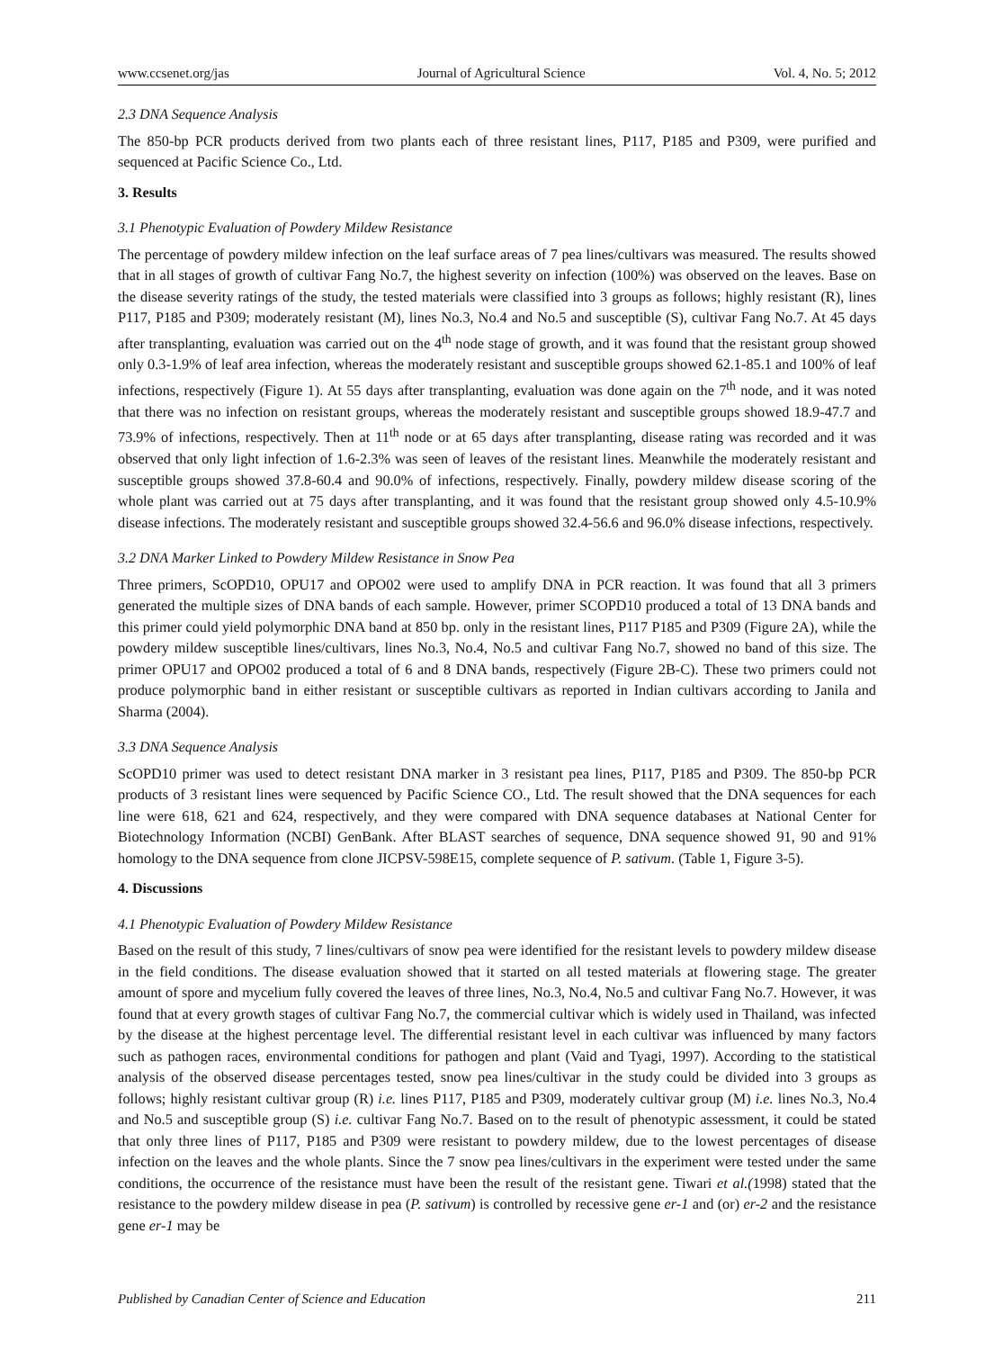www.ccsenet.org/jas Journal of Agricultural Science Vol. 4, No. 5; 2012
2.3 DNA Sequence Analysis
The 850-bp PCR products derived from two plants each of three resistant lines, P117, P185 and P309, were purified and sequenced at Pacific Science Co., Ltd.
3. Results
3.1 Phenotypic Evaluation of Powdery Mildew Resistance
The percentage of powdery mildew infection on the leaf surface areas of 7 pea lines/cultivars was measured. The results showed that in all stages of growth of cultivar Fang No.7, the highest severity on infection (100%) was observed on the leaves. Base on the disease severity ratings of the study, the tested materials were classified into 3 groups as follows; highly resistant (R), lines P117, P185 and P309; moderately resistant (M), lines No.3, No.4 and No.5 and susceptible (S), cultivar Fang No.7. At 45 days after transplanting, evaluation was carried out on the 4<sup>th</sup> node stage of growth, and it was found that the resistant group showed only 0.3-1.9% of leaf area infection, whereas the moderately resistant and susceptible groups showed 62.1-85.1 and 100% of leaf infections, respectively (Figure 1). At 55 days after transplanting, evaluation was done again on the 7<sup>th</sup> node, and it was noted that there was no infection on resistant groups, whereas the moderately resistant and susceptible groups showed 18.9-47.7 and 73.9% of infections, respectively. Then at 11<sup>th</sup> node or at 65 days after transplanting, disease rating was recorded and it was observed that only light infection of 1.6-2.3% was seen of leaves of the resistant lines. Meanwhile the moderately resistant and susceptible groups showed 37.8-60.4 and 90.0% of infections, respectively. Finally, powdery mildew disease scoring of the whole plant was carried out at 75 days after transplanting, and it was found that the resistant group showed only 4.5-10.9% disease infections. The moderately resistant and susceptible groups showed 32.4-56.6 and 96.0% disease infections, respectively.
3.2 DNA Marker Linked to Powdery Mildew Resistance in Snow Pea
Three primers, ScOPD10, OPU17 and OPO02 were used to amplify DNA in PCR reaction. It was found that all 3 primers generated the multiple sizes of DNA bands of each sample. However, primer SCOPD10 produced a total of 13 DNA bands and this primer could yield polymorphic DNA band at 850 bp. only in the resistant lines, P117 P185 and P309 (Figure 2A), while the powdery mildew susceptible lines/cultivars, lines No.3, No.4, No.5 and cultivar Fang No.7, showed no band of this size. The primer OPU17 and OPO02 produced a total of 6 and 8 DNA bands, respectively (Figure 2B-C). These two primers could not produce polymorphic band in either resistant or susceptible cultivars as reported in Indian cultivars according to Janila and Sharma (2004).
3.3 DNA Sequence Analysis
ScOPD10 primer was used to detect resistant DNA marker in 3 resistant pea lines, P117, P185 and P309. The 850-bp PCR products of 3 resistant lines were sequenced by Pacific Science CO., Ltd. The result showed that the DNA sequences for each line were 618, 621 and 624, respectively, and they were compared with DNA sequence databases at National Center for Biotechnology Information (NCBI) GenBank. After BLAST searches of sequence, DNA sequence showed 91, 90 and 91% homology to the DNA sequence from clone JICPSV-598E15, complete sequence of P. sativum. (Table 1, Figure 3-5).
4. Discussions
4.1 Phenotypic Evaluation of Powdery Mildew Resistance
Based on the result of this study, 7 lines/cultivars of snow pea were identified for the resistant levels to powdery mildew disease in the field conditions. The disease evaluation showed that it started on all tested materials at flowering stage. The greater amount of spore and mycelium fully covered the leaves of three lines, No.3, No.4, No.5 and cultivar Fang No.7. However, it was found that at every growth stages of cultivar Fang No.7, the commercial cultivar which is widely used in Thailand, was infected by the disease at the highest percentage level. The differential resistant level in each cultivar was influenced by many factors such as pathogen races, environmental conditions for pathogen and plant (Vaid and Tyagi, 1997). According to the statistical analysis of the observed disease percentages tested, snow pea lines/cultivar in the study could be divided into 3 groups as follows; highly resistant cultivar group (R) i.e. lines P117, P185 and P309, moderately cultivar group (M) i.e. lines No.3, No.4 and No.5 and susceptible group (S) i.e. cultivar Fang No.7. Based on to the result of phenotypic assessment, it could be stated that only three lines of P117, P185 and P309 were resistant to powdery mildew, due to the lowest percentages of disease infection on the leaves and the whole plants. Since the 7 snow pea lines/cultivars in the experiment were tested under the same conditions, the occurrence of the resistance must have been the result of the resistant gene. Tiwari et al.(1998) stated that the resistance to the powdery mildew disease in pea (P. sativum) is controlled by recessive gene er-1 and (or) er-2 and the resistance gene er-1 may be
Published by Canadian Center of Science and Education 211